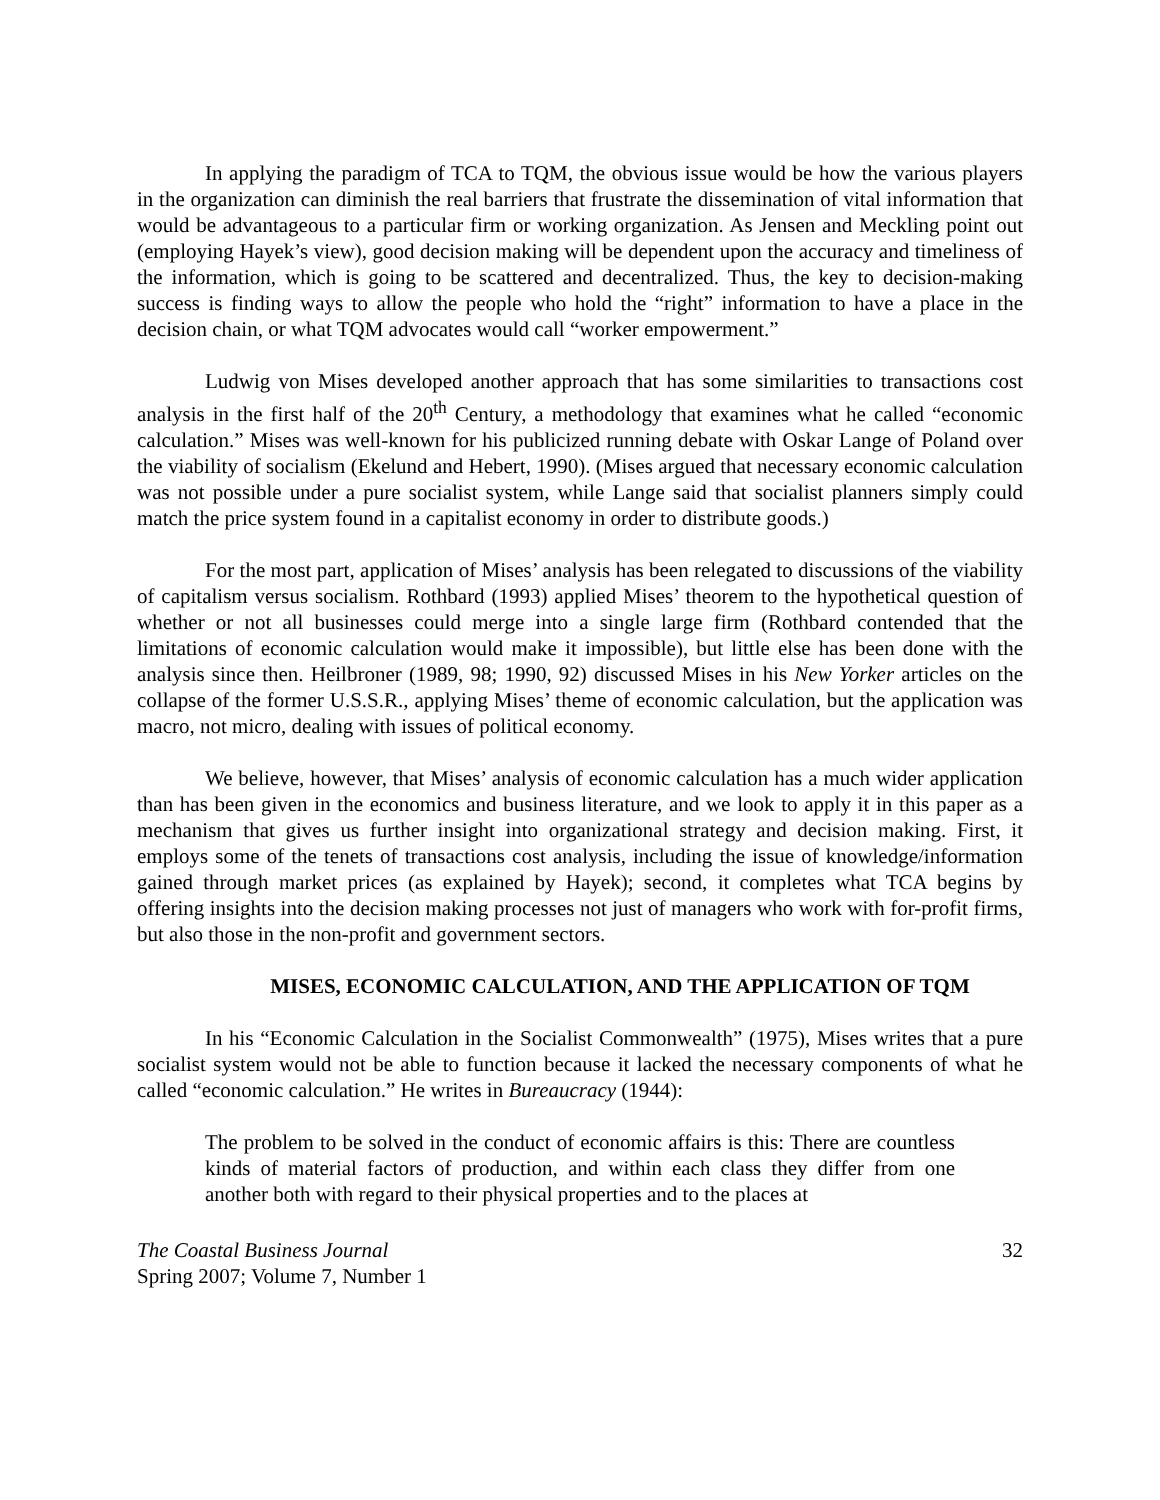In applying the paradigm of TCA to TQM, the obvious issue would be how the various players in the organization can diminish the real barriers that frustrate the dissemination of vital information that would be advantageous to a particular firm or working organization. As Jensen and Meckling point out (employing Hayek’s view), good decision making will be dependent upon the accuracy and timeliness of the information, which is going to be scattered and decentralized. Thus, the key to decision-making success is finding ways to allow the people who hold the “right” information to have a place in the decision chain, or what TQM advocates would call “worker empowerment.”
Ludwig von Mises developed another approach that has some similarities to transactions cost analysis in the first half of the 20<sup>th</sup> Century, a methodology that examines what he called “economic calculation.” Mises was well-known for his publicized running debate with Oskar Lange of Poland over the viability of socialism (Ekelund and Hebert, 1990). (Mises argued that necessary economic calculation was not possible under a pure socialist system, while Lange said that socialist planners simply could match the price system found in a capitalist economy in order to distribute goods.)
For the most part, application of Mises’ analysis has been relegated to discussions of the viability of capitalism versus socialism. Rothbard (1993) applied Mises’ theorem to the hypothetical question of whether or not all businesses could merge into a single large firm (Rothbard contended that the limitations of economic calculation would make it impossible), but little else has been done with the analysis since then. Heilbroner (1989, 98; 1990, 92) discussed Mises in his New Yorker articles on the collapse of the former U.S.S.R., applying Mises’ theme of economic calculation, but the application was macro, not micro, dealing with issues of political economy.
We believe, however, that Mises’ analysis of economic calculation has a much wider application than has been given in the economics and business literature, and we look to apply it in this paper as a mechanism that gives us further insight into organizational strategy and decision making. First, it employs some of the tenets of transactions cost analysis, including the issue of knowledge/information gained through market prices (as explained by Hayek); second, it completes what TCA begins by offering insights into the decision making processes not just of managers who work with for-profit firms, but also those in the non-profit and government sectors.
MISES, ECONOMIC CALCULATION, AND THE APPLICATION OF TQM
In his “Economic Calculation in the Socialist Commonwealth” (1975), Mises writes that a pure socialist system would not be able to function because it lacked the necessary components of what he called “economic calculation.” He writes in Bureaucracy (1944):
The problem to be solved in the conduct of economic affairs is this: There are countless kinds of material factors of production, and within each class they differ from one another both with regard to their physical properties and to the places at
The Coastal Business Journal
Spring 2007; Volume 7, Number 1
32